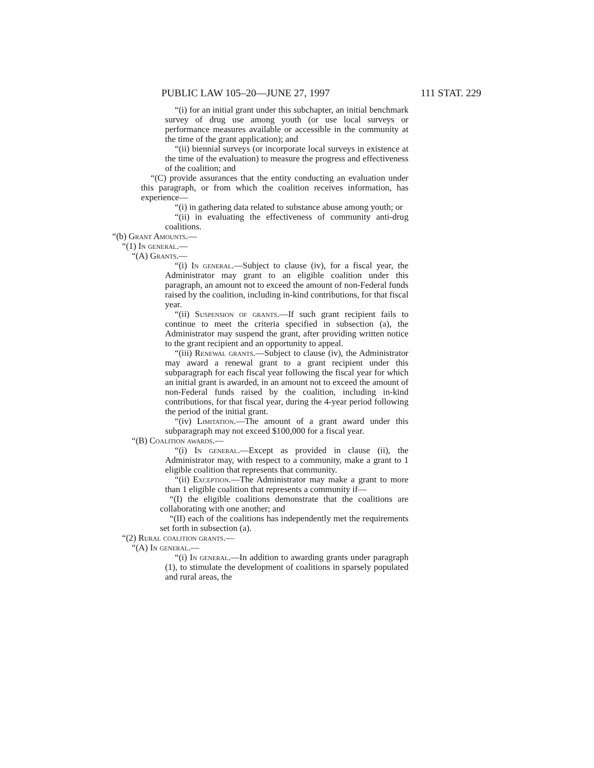PUBLIC LAW 105–20—JUNE 27, 1997 111 STAT. 229
“(i) for an initial grant under this subchapter, an initial benchmark survey of drug use among youth (or use local surveys or performance measures available or accessible in the community at the time of the grant application); and
“(ii) biennial surveys (or incorporate local surveys in existence at the time of the evaluation) to measure the progress and effectiveness of the coalition; and
“(C) provide assurances that the entity conducting an evaluation under this paragraph, or from which the coalition receives information, has experience—
“(i) in gathering data related to substance abuse among youth; or
“(ii) in evaluating the effectiveness of community anti-drug coalitions.
“(b) Grant Amounts.—
“(1) In general.—
“(A) Grants.—
“(i) In general.—Subject to clause (iv), for a fiscal year, the Administrator may grant to an eligible coalition under this paragraph, an amount not to exceed the amount of non-Federal funds raised by the coalition, including in-kind contributions, for that fiscal year.
“(ii) Suspension of grants.—If such grant recipient fails to continue to meet the criteria specified in subsection (a), the Administrator may suspend the grant, after providing written notice to the grant recipient and an opportunity to appeal.
“(iii) Renewal grants.—Subject to clause (iv), the Administrator may award a renewal grant to a grant recipient under this subparagraph for each fiscal year following the fiscal year for which an initial grant is awarded, in an amount not to exceed the amount of non-Federal funds raised by the coalition, including in-kind contributions, for that fiscal year, during the 4-year period following the period of the initial grant.
“(iv) Limitation.—The amount of a grant award under this subparagraph may not exceed $100,000 for a fiscal year.
“(B) Coalition awards.—
“(i) In general.—Except as provided in clause (ii), the Administrator may, with respect to a community, make a grant to 1 eligible coalition that represents that community.
“(ii) Exception.—The Administrator may make a grant to more than 1 eligible coalition that represents a community if—
“(I) the eligible coalitions demonstrate that the coalitions are collaborating with one another; and
“(II) each of the coalitions has independently met the requirements set forth in subsection (a).
“(2) Rural coalition grants.—
“(A) In general.—
“(i) In general.—In addition to awarding grants under paragraph (1), to stimulate the development of coalitions in sparsely populated and rural areas, the